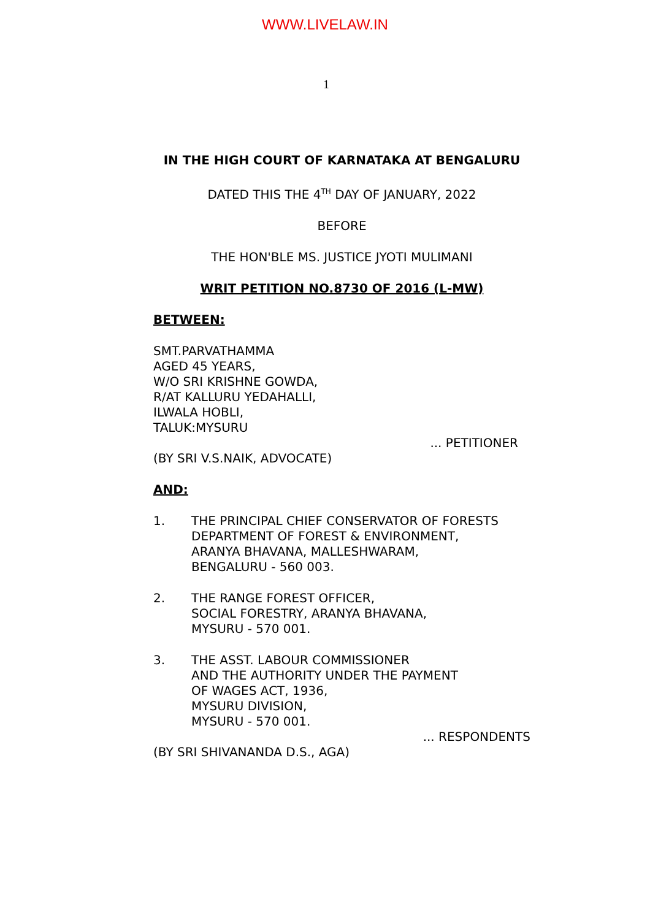WWW.LIVELAW.IN
1
IN THE HIGH COURT OF KARNATAKA AT BENGALURU
DATED THIS THE 4<sup>TH</sup> DAY OF JANUARY, 2022
BEFORE
THE HON'BLE MS. JUSTICE JYOTI MULIMANI
WRIT PETITION NO.8730 OF 2016 (L-MW)
BETWEEN:
SMT.PARVATHAMMA
AGED 45 YEARS,
W/O SRI KRISHNE GOWDA,
R/AT KALLURU YEDAHALLI,
ILWALA HOBLI,
TALUK:MYSURU
... PETITIONER
(BY SRI V.S.NAIK, ADVOCATE)
AND:
1. THE PRINCIPAL CHIEF CONSERVATOR OF FORESTS DEPARTMENT OF FOREST & ENVIRONMENT,
ARANYA BHAVANA, MALLESHWARAM,
BENGALURU - 560 003.
2. THE RANGE FOREST OFFICER,
SOCIAL FORESTRY, ARANYA BHAVANA,
MYSURU - 570 001.
3. THE ASST. LABOUR COMMISSIONER
AND THE AUTHORITY UNDER THE PAYMENT
OF WAGES ACT, 1936,
MYSURU DIVISION,
MYSURU - 570 001.
... RESPONDENTS
(BY SRI SHIVANANDA D.S., AGA)